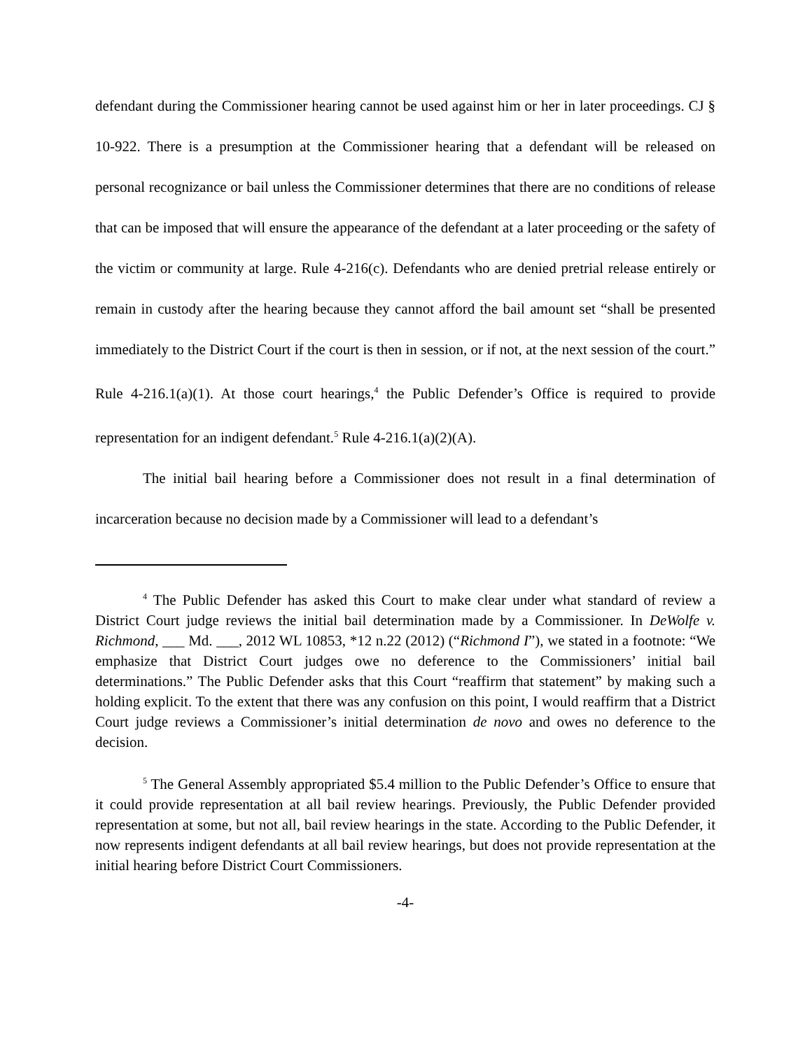defendant during the Commissioner hearing cannot be used against him or her in later proceedings. CJ § 10-922. There is a presumption at the Commissioner hearing that a defendant will be released on personal recognizance or bail unless the Commissioner determines that there are no conditions of release that can be imposed that will ensure the appearance of the defendant at a later proceeding or the safety of the victim or community at large. Rule 4-216(c). Defendants who are denied pretrial release entirely or remain in custody after the hearing because they cannot afford the bail amount set “shall be presented immediately to the District Court if the court is then in session, or if not, at the next session of the court.” Rule 4-216.1(a)(1). At those court hearings,<sup>4</sup> the Public Defender’s Office is required to provide representation for an indigent defendant.<sup>5</sup> Rule 4-216.1(a)(2)(A).
The initial bail hearing before a Commissioner does not result in a final determination of incarceration because no decision made by a Commissioner will lead to a defendant’s
<sup>4</sup> The Public Defender has asked this Court to make clear under what standard of review a District Court judge reviews the initial bail determination made by a Commissioner. In DeWolfe v. Richmond, ___ Md. ___, 2012 WL 10853, *12 n.22 (2012) (“Richmond I”), we stated in a footnote: “We emphasize that District Court judges owe no deference to the Commissioners’ initial bail determinations.” The Public Defender asks that this Court “reaffirm that statement” by making such a holding explicit. To the extent that there was any confusion on this point, I would reaffirm that a District Court judge reviews a Commissioner’s initial determination de novo and owes no deference to the decision.
<sup>5</sup> The General Assembly appropriated $5.4 million to the Public Defender’s Office to ensure that it could provide representation at all bail review hearings. Previously, the Public Defender provided representation at some, but not all, bail review hearings in the state. According to the Public Defender, it now represents indigent defendants at all bail review hearings, but does not provide representation at the initial hearing before District Court Commissioners.
-4-